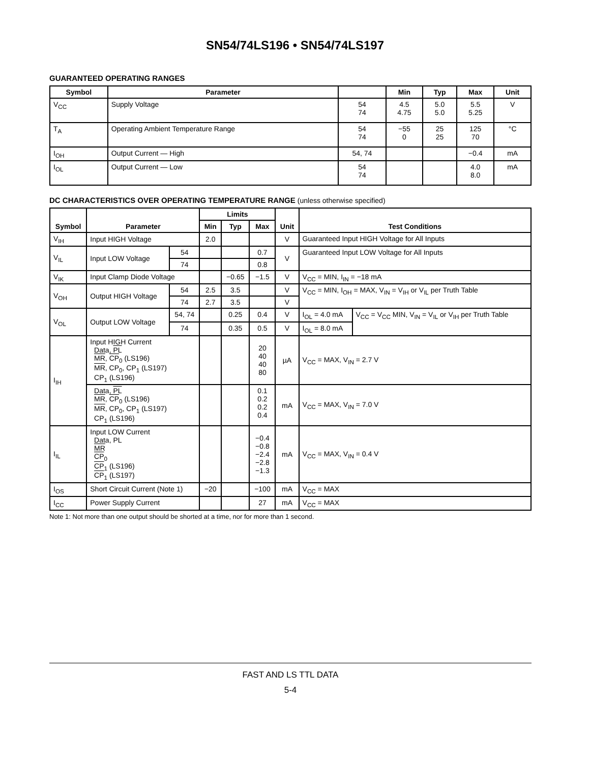SN54/74LS196 • SN54/74LS197
GUARANTEED OPERATING RANGES
| Symbol | Parameter | | Min | Typ | Max | Unit |
| --- | --- | --- | --- | --- | --- | --- |
| V<sub>CC</sub> | Supply Voltage | 54 74 | 4.5 4.75 | 5.0 5.0 | 5.5 5.25 | V |
| T<sub>A</sub> | Operating Ambient Temperature Range | 54 74 | −55 0 | 25 25 | 125 70 | °C |
| I<sub>OH</sub> | Output Current — High | 54, 74 | | | −0.4 | mA |
| I<sub>OL</sub> | Output Current — Low | 54 74 | | | 4.0 8.0 | mA |
DC CHARACTERISTICS OVER OPERATING TEMPERATURE RANGE (unless otherwise specified)
| Symbol | Parameter | | Limits | | | Unit | Test Conditions | |
| --- | --- | --- | --- | --- | --- | --- | --- | --- |
| | | | Min | Typ | Max | | | |
| V<sub>IH</sub> | Input HIGH Voltage | | 2.0 | | | V | Guaranteed Input HIGH Voltage for All Inputs | |
| V<sub>IL</sub> | Input LOW Voltage | 54 | | | 0.7 | V | Guaranteed Input LOW Voltage for All Inputs | |
| | | 74 | | | 0.8 | | | |
| V<sub>IK</sub> | Input Clamp Diode Voltage | | | −0.65 | −1.5 | V | V<sub>CC</sub> = MIN, I<sub>IN</sub> = −18 mA | |
| V<sub>OH</sub> | Output HIGH Voltage | 54 | 2.5 | 3.5 | | V | V<sub>CC</sub> = MIN, I<sub>OH</sub> = MAX, V<sub>IN</sub> = V<sub>IH</sub> or V<sub>IL</sub> per Truth Table | |
| | | 74 | 2.7 | 3.5 | | V | | |
| V<sub>OL</sub> | Output LOW Voltage | 54, 74 | | 0.25 | 0.4 | V | I<sub>OL</sub> = 4.0 mA | V<sub>CC</sub> = V<sub>CC</sub> MIN, V<sub>IN</sub> = V<sub>IL</sub> or V<sub>IH</sub> per Truth Table |
| | | 74 | | 0.35 | 0.5 | V | I<sub>OL</sub> = 8.0 mA | |
| I<sub>IH</sub> | Input HIGH Current Data, PL MR , CP<sub>0</sub> (LS196) MR , CP<sub>0</sub>, CP<sub>1</sub> (LS197) CP<sub>1</sub> (LS196) | | | | 20 40 40 80 | µA | V<sub>CC</sub> = MAX, V<sub>IN</sub> = 2.7 V | |
| | Data, PL MR , CP<sub>0</sub> (LS196) MR , CP<sub>0</sub>, CP<sub>1</sub> (LS197) CP<sub>1</sub> (LS196) | | | | 0.1 0.2 0.2 0.4 | mA | V<sub>CC</sub> = MAX, V<sub>IN</sub> = 7.0 V | |
| I<sub>IL</sub> | Input LOW Current Data, PL MR CP<sub>0</sub> CP<sub>1</sub> (LS196) CP<sub>1</sub> (LS197) | | | | −0.4 −0.8 −2.4 −2.8 −1.3 | mA | V<sub>CC</sub> = MAX, V<sub>IN</sub> = 0.4 V | |
| I<sub>OS</sub> | Short Circuit Current (Note 1) | | −20 | | −100 | mA | V<sub>CC</sub> = MAX | |
| I<sub>CC</sub> | Power Supply Current | | | | 27 | mA | V<sub>CC</sub> = MAX | |
Note 1: Not more than one output should be shorted at a time, nor for more than 1 second.
FAST AND LS TTL DATA
5-4